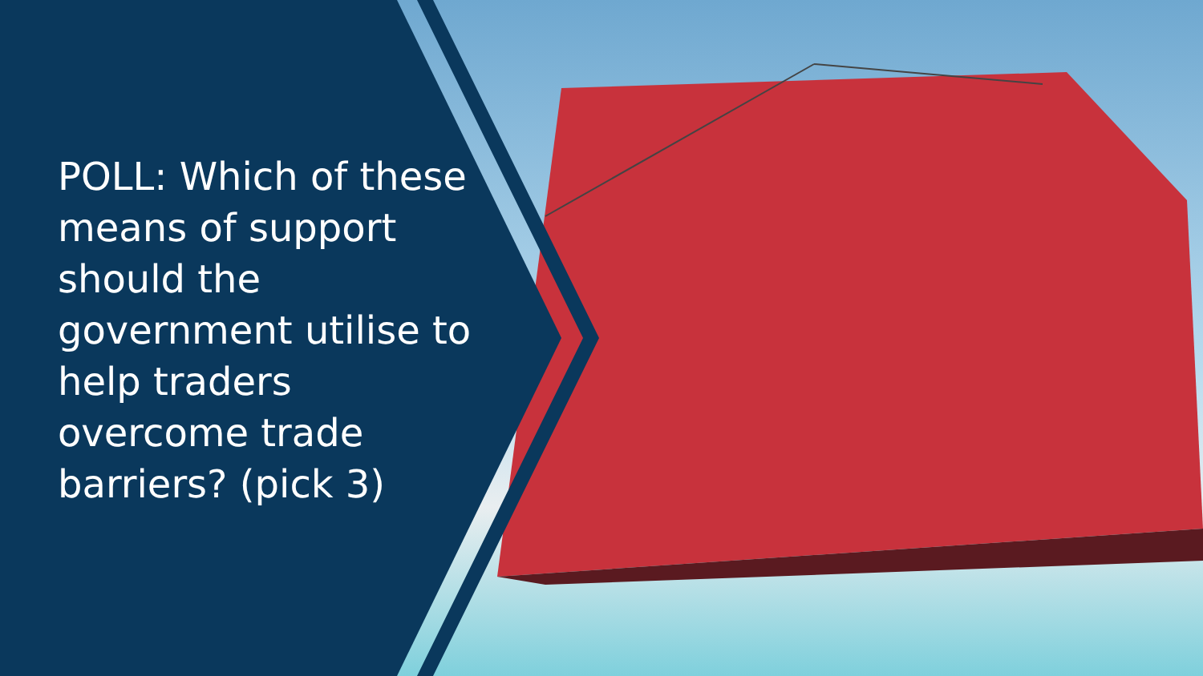POLL: Which of these means of support should the government utilise to help traders overcome trade barriers? (pick 3)